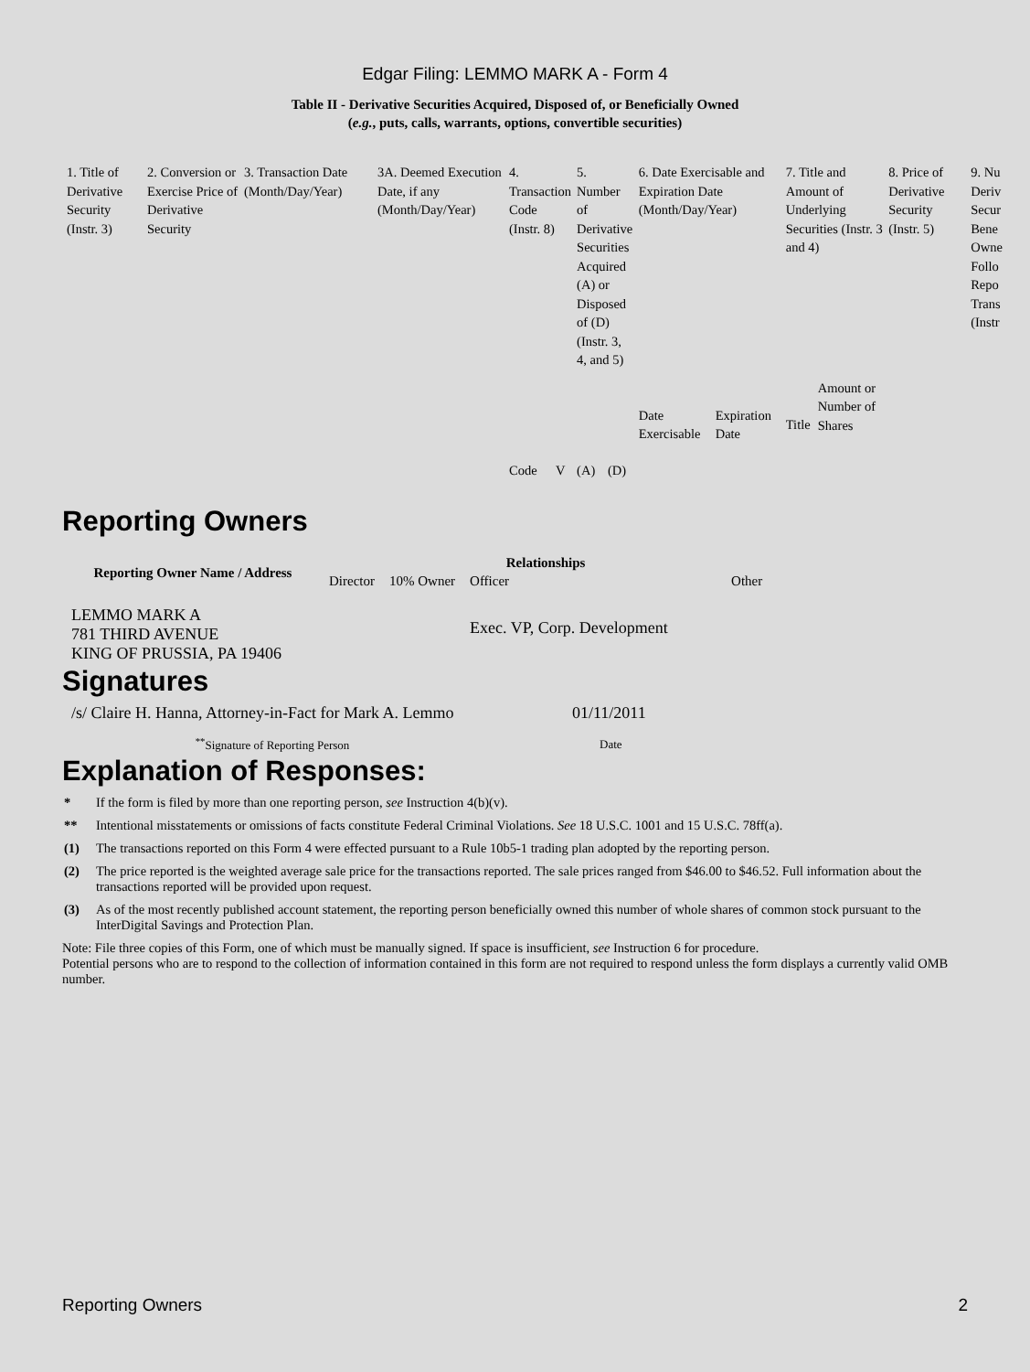Edgar Filing: LEMMO MARK A - Form 4
Table II - Derivative Securities Acquired, Disposed of, or Beneficially Owned
(e.g., puts, calls, warrants, options, convertible securities)
| 1. Title of Derivative Security (Instr. 3) | 2. Conversion or Exercise Price of Derivative Security | 3. Transaction Date (Month/Day/Year) | 3A. Deemed Execution Date, if any (Month/Day/Year) | 4. Transaction Code (Instr. 8) | | 5. Number of Derivative Securities Acquired (A) or Disposed of (D) (Instr. 3, 4, and 5) | | 6. Date Exercisable and Expiration Date (Month/Day/Year) | | 7. Title and Amount of Underlying Securities (Instr. 3 and 4) | | 8. Price of Derivative Security (Instr. 5) | 9. Nu Deriv Secur Bene Owne Follo Repo Trans (Instr |
| | | | | Code | V | (A) | (D) | Date Exercisable | Expiration Date | Title | Amount or Number of Shares | | |
Reporting Owners
| Reporting Owner Name / Address | Relationships | | | |
| --- | --- | --- | --- | --- |
| | Director | 10% Owner | Officer | Other |
| LEMMO MARK A 781 THIRD AVENUE KING OF PRUSSIA, PA 19406 | | | Exec. VP, Corp. Development | |
Signatures
| /s/ Claire H. Hanna, Attorney-in-Fact for Mark A. Lemmo | 01/11/2011 |
| <sup>**</sup> Signature of Reporting Person | Date |
Explanation of Responses:
* If the form is filed by more than one reporting person, see Instruction 4(b)(v).
** Intentional misstatements or omissions of facts constitute Federal Criminal Violations. See 18 U.S.C. 1001 and 15 U.S.C. 78ff(a).
(1) The transactions reported on this Form 4 were effected pursuant to a Rule 10b5-1 trading plan adopted by the reporting person.
(2) The price reported is the weighted average sale price for the transactions reported. The sale prices ranged from $46.00 to $46.52. Full information about the transactions reported will be provided upon request.
(3) As of the most recently published account statement, the reporting person beneficially owned this number of whole shares of common stock pursuant to the InterDigital Savings and Protection Plan.
Note: File three copies of this Form, one of which must be manually signed. If space is insufficient, see Instruction 6 for procedure.
Potential persons who are to respond to the collection of information contained in this form are not required to respond unless the form displays a currently valid OMB number.
Reporting Owners 2